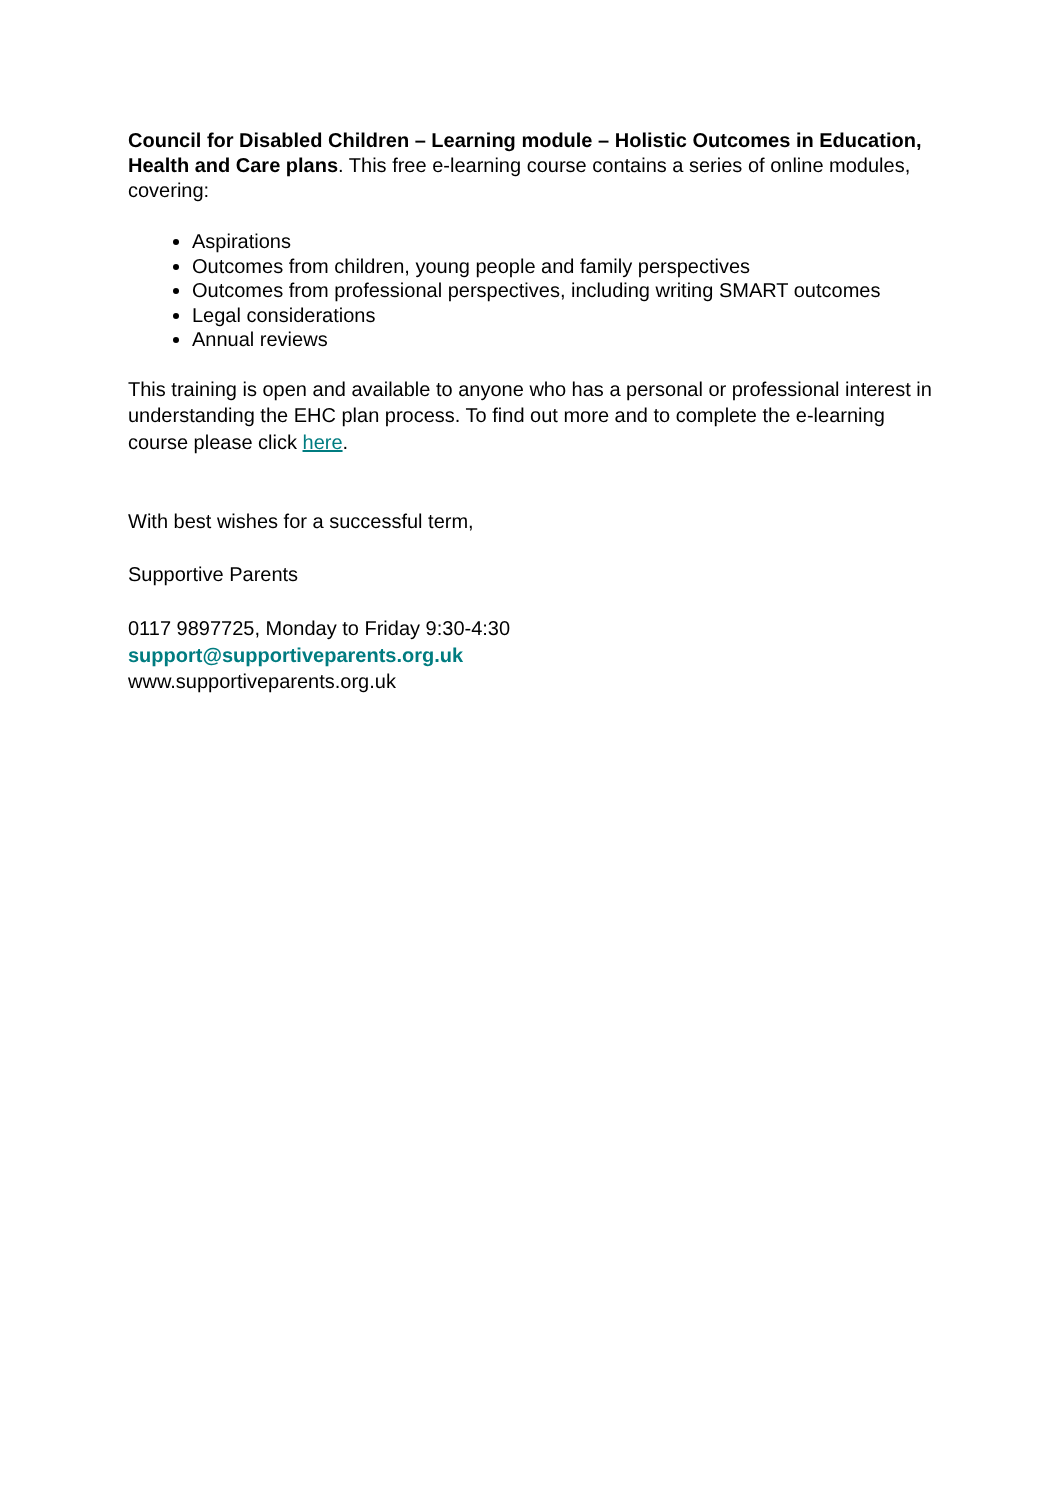Council for Disabled Children – Learning module – Holistic Outcomes in Education, Health and Care plans. This free e-learning course contains a series of online modules, covering:
Aspirations
Outcomes from children, young people and family perspectives
Outcomes from professional perspectives, including writing SMART outcomes
Legal considerations
Annual reviews
This training is open and available to anyone who has a personal or professional interest in understanding the EHC plan process. To find out more and to complete the e-learning course please click here.
With best wishes for a successful term,
Supportive Parents
0117 9897725, Monday to Friday 9:30-4:30
support@supportiveparents.org.uk
www.supportiveparents.org.uk